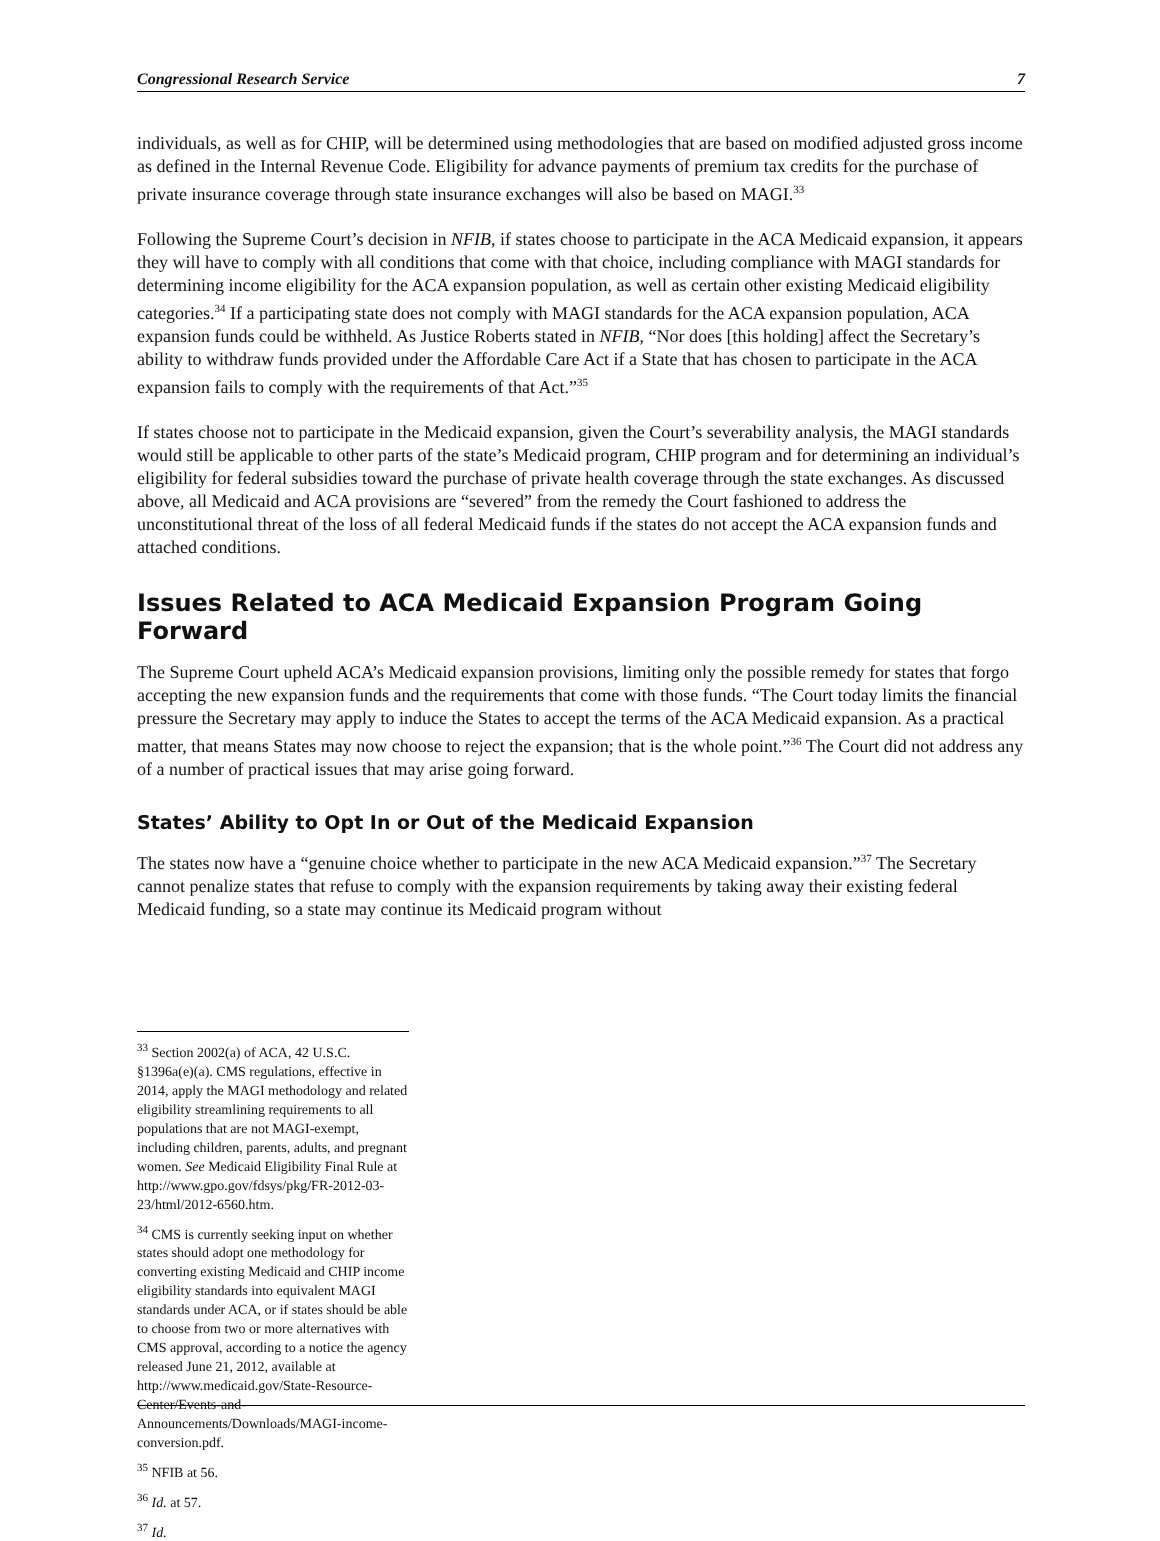Congressional Research Service 7
individuals, as well as for CHIP, will be determined using methodologies that are based on modified adjusted gross income as defined in the Internal Revenue Code. Eligibility for advance payments of premium tax credits for the purchase of private insurance coverage through state insurance exchanges will also be based on MAGI.<sup>33</sup>
Following the Supreme Court’s decision in NFIB, if states choose to participate in the ACA Medicaid expansion, it appears they will have to comply with all conditions that come with that choice, including compliance with MAGI standards for determining income eligibility for the ACA expansion population, as well as certain other existing Medicaid eligibility categories.<sup>34</sup> If a participating state does not comply with MAGI standards for the ACA expansion population, ACA expansion funds could be withheld. As Justice Roberts stated in NFIB, “Nor does [this holding] affect the Secretary’s ability to withdraw funds provided under the Affordable Care Act if a State that has chosen to participate in the ACA expansion fails to comply with the requirements of that Act.”<sup>35</sup>
If states choose not to participate in the Medicaid expansion, given the Court’s severability analysis, the MAGI standards would still be applicable to other parts of the state’s Medicaid program, CHIP program and for determining an individual’s eligibility for federal subsidies toward the purchase of private health coverage through the state exchanges. As discussed above, all Medicaid and ACA provisions are “severed” from the remedy the Court fashioned to address the unconstitutional threat of the loss of all federal Medicaid funds if the states do not accept the ACA expansion funds and attached conditions.
Issues Related to ACA Medicaid Expansion Program Going Forward
The Supreme Court upheld ACA’s Medicaid expansion provisions, limiting only the possible remedy for states that forgo accepting the new expansion funds and the requirements that come with those funds. “The Court today limits the financial pressure the Secretary may apply to induce the States to accept the terms of the ACA Medicaid expansion. As a practical matter, that means States may now choose to reject the expansion; that is the whole point.”<sup>36</sup> The Court did not address any of a number of practical issues that may arise going forward.
States’ Ability to Opt In or Out of the Medicaid Expansion
The states now have a “genuine choice whether to participate in the new ACA Medicaid expansion.”<sup>37</sup> The Secretary cannot penalize states that refuse to comply with the expansion requirements by taking away their existing federal Medicaid funding, so a state may continue its Medicaid program without
<sup>33</sup> Section 2002(a) of ACA, 42 U.S.C. §1396a(e)(a). CMS regulations, effective in 2014, apply the MAGI methodology and related eligibility streamlining requirements to all populations that are not MAGI-exempt, including children, parents, adults, and pregnant women. See Medicaid Eligibility Final Rule at http://www.gpo.gov/fdsys/pkg/FR-2012-03-23/html/2012-6560.htm.
<sup>34</sup> CMS is currently seeking input on whether states should adopt one methodology for converting existing Medicaid and CHIP income eligibility standards into equivalent MAGI standards under ACA, or if states should be able to choose from two or more alternatives with CMS approval, according to a notice the agency released June 21, 2012, available at http://www.medicaid.gov/State-Resource-Center/Events-and-Announcements/Downloads/MAGI-income-conversion.pdf.
<sup>35</sup> NFIB at 56.
<sup>36</sup> Id. at 57.
<sup>37</sup> Id.